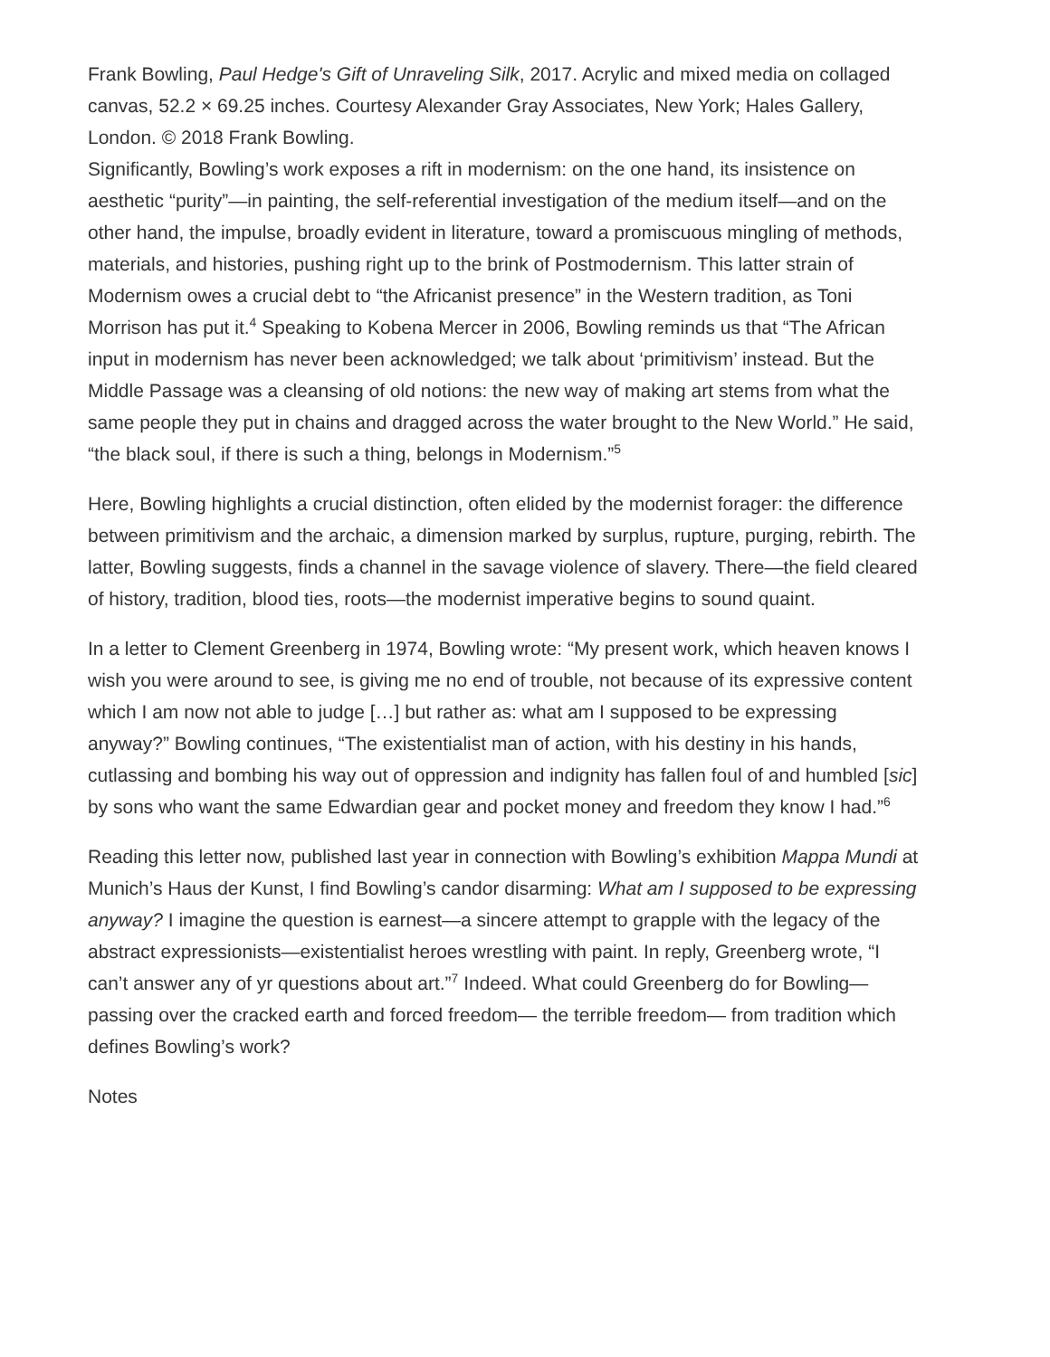Frank Bowling, Paul Hedge's Gift of Unraveling Silk, 2017. Acrylic and mixed media on collaged canvas, 52.2 × 69.25 inches. Courtesy Alexander Gray Associates, New York; Hales Gallery, London. © 2018 Frank Bowling.
Significantly, Bowling’s work exposes a rift in modernism: on the one hand, its insistence on aesthetic “purity”—in painting, the self-referential investigation of the medium itself—and on the other hand, the impulse, broadly evident in literature, toward a promiscuous mingling of methods, materials, and histories, pushing right up to the brink of Postmodernism. This latter strain of Modernism owes a crucial debt to “the Africanist presence” in the Western tradition, as Toni Morrison has put it.<sup>4</sup> Speaking to Kobena Mercer in 2006, Bowling reminds us that “The African input in modernism has never been acknowledged; we talk about ‘primitivism’ instead. But the Middle Passage was a cleansing of old notions: the new way of making art stems from what the same people they put in chains and dragged across the water brought to the New World.” He said, “the black soul, if there is such a thing, belongs in Modernism.”<sup>5</sup>
Here, Bowling highlights a crucial distinction, often elided by the modernist forager: the difference between primitivism and the archaic, a dimension marked by surplus, rupture, purging, rebirth. The latter, Bowling suggests, finds a channel in the savage violence of slavery. There—the field cleared of history, tradition, blood ties, roots—the modernist imperative begins to sound quaint.
In a letter to Clement Greenberg in 1974, Bowling wrote: “My present work, which heaven knows I wish you were around to see, is giving me no end of trouble, not because of its expressive content which I am now not able to judge […] but rather as: what am I supposed to be expressing anyway?” Bowling continues, “The existentialist man of action, with his destiny in his hands, cutlassing and bombing his way out of oppression and indignity has fallen foul of and humbled [sic] by sons who want the same Edwardian gear and pocket money and freedom they know I had.”<sup>6</sup>
Reading this letter now, published last year in connection with Bowling’s exhibition Mappa Mundi at Munich’s Haus der Kunst, I find Bowling’s candor disarming: What am I supposed to be expressing anyway? I imagine the question is earnest—a sincere attempt to grapple with the legacy of the abstract expressionists—existentialist heroes wrestling with paint. In reply, Greenberg wrote, “I can’t answer any of yr questions about art.”<sup>7</sup> Indeed. What could Greenberg do for Bowling—passing over the cracked earth and forced freedom— the terrible freedom— from tradition which defines Bowling’s work?
Notes